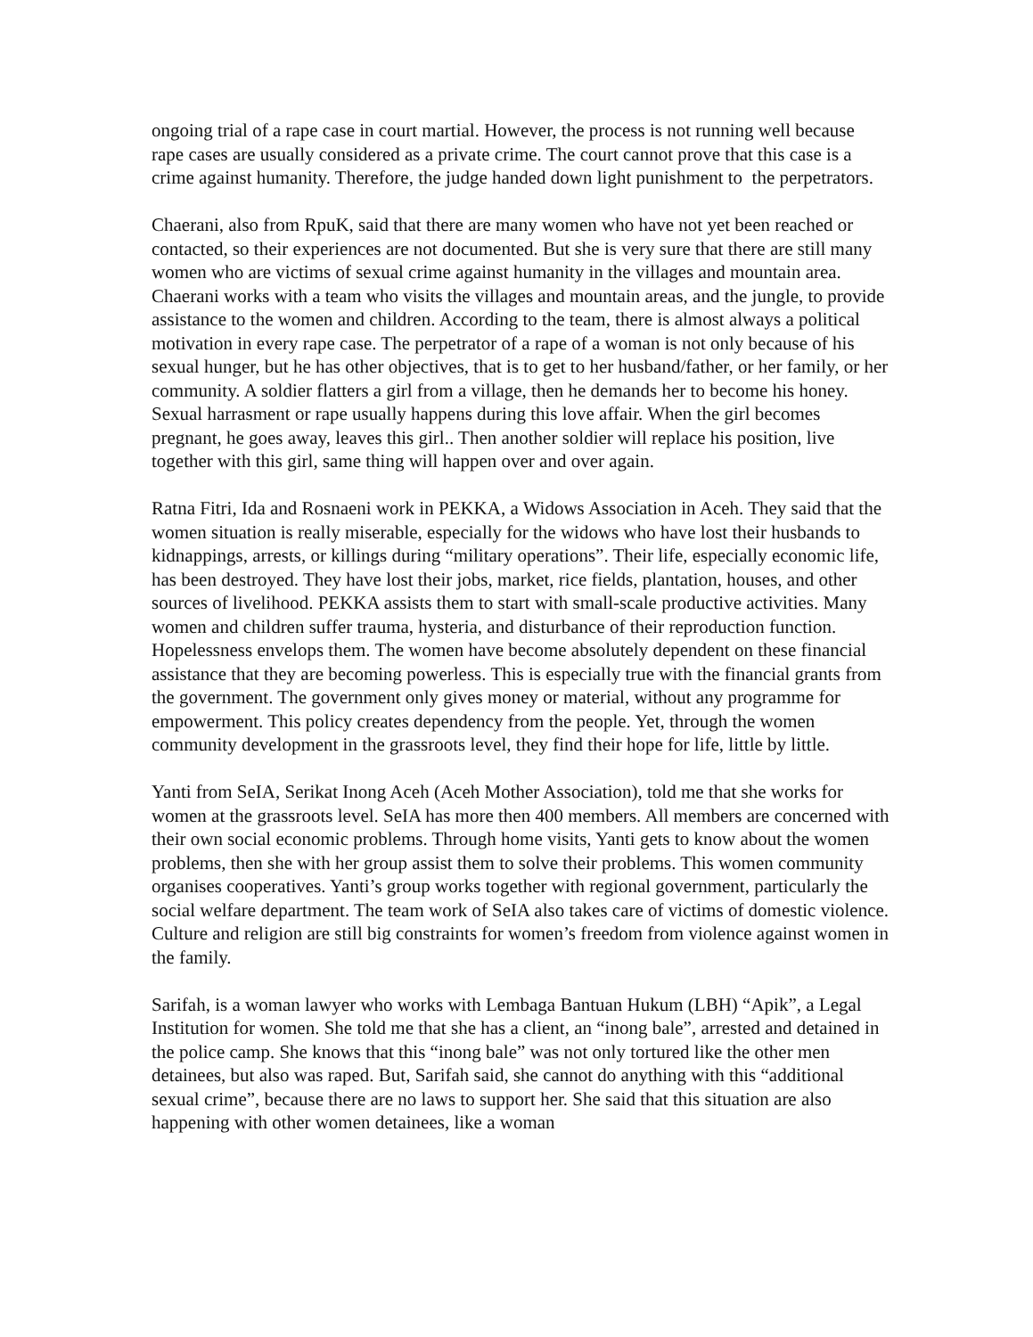ongoing trial of a rape case in court martial. However, the process is not running well because rape cases are usually considered as a private crime. The court cannot prove that this case is a crime against humanity. Therefore, the judge handed down light punishment to the perpetrators.
Chaerani, also from RpuK, said that there are many women who have not yet been reached or contacted, so their experiences are not documented. But she is very sure that there are still many women who are victims of sexual crime against humanity in the villages and mountain area. Chaerani works with a team who visits the villages and mountain areas, and the jungle, to provide assistance to the women and children. According to the team, there is almost always a political motivation in every rape case. The perpetrator of a rape of a woman is not only because of his sexual hunger, but he has other objectives, that is to get to her husband/father, or her family, or her community. A soldier flatters a girl from a village, then he demands her to become his honey. Sexual harrasment or rape usually happens during this love affair. When the girl becomes pregnant, he goes away, leaves this girl.. Then another soldier will replace his position, live together with this girl, same thing will happen over and over again.
Ratna Fitri, Ida and Rosnaeni work in PEKKA, a Widows Association in Aceh. They said that the women situation is really miserable, especially for the widows who have lost their husbands to kidnappings, arrests, or killings during “military operations”. Their life, especially economic life, has been destroyed. They have lost their jobs, market, rice fields, plantation, houses, and other sources of livelihood. PEKKA assists them to start with small-scale productive activities. Many women and children suffer trauma, hysteria, and disturbance of their reproduction function. Hopelessness envelops them. The women have become absolutely dependent on these financial assistance that they are becoming powerless. This is especially true with the financial grants from the government. The government only gives money or material, without any programme for empowerment. This policy creates dependency from the people. Yet, through the women community development in the grassroots level, they find their hope for life, little by little.
Yanti from SeIA, Serikat Inong Aceh (Aceh Mother Association), told me that she works for women at the grassroots level. SeIA has more then 400 members. All members are concerned with their own social economic problems. Through home visits, Yanti gets to know about the women problems, then she with her group assist them to solve their problems. This women community organises cooperatives. Yanti’s group works together with regional government, particularly the social welfare department. The team work of SeIA also takes care of victims of domestic violence. Culture and religion are still big constraints for women’s freedom from violence against women in the family.
Sarifah, is a woman lawyer who works with Lembaga Bantuan Hukum (LBH) “Apik”, a Legal Institution for women. She told me that she has a client, an “inong bale”, arrested and detained in the police camp. She knows that this “inong bale” was not only tortured like the other men detainees, but also was raped. But, Sarifah said, she cannot do anything with this “additional sexual crime”, because there are no laws to support her. She said that this situation are also happening with other women detainees, like a woman